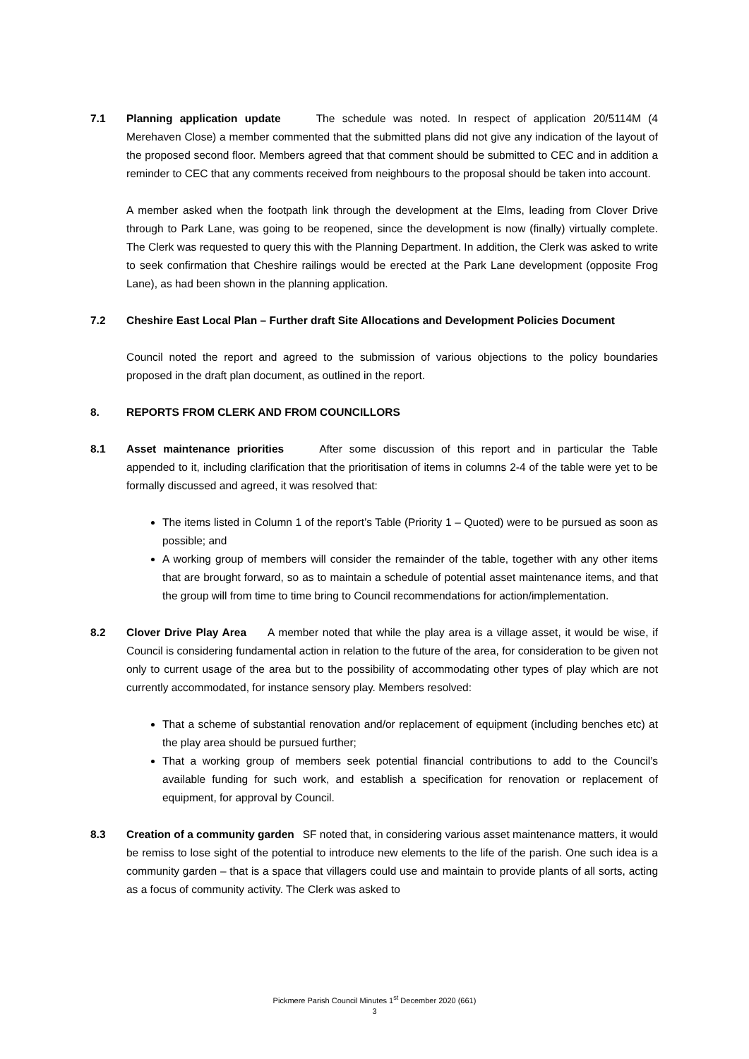7.1 Planning application update The schedule was noted. In respect of application 20/5114M (4 Merehaven Close) a member commented that the submitted plans did not give any indication of the layout of the proposed second floor. Members agreed that that comment should be submitted to CEC and in addition a reminder to CEC that any comments received from neighbours to the proposal should be taken into account.
A member asked when the footpath link through the development at the Elms, leading from Clover Drive through to Park Lane, was going to be reopened, since the development is now (finally) virtually complete. The Clerk was requested to query this with the Planning Department. In addition, the Clerk was asked to write to seek confirmation that Cheshire railings would be erected at the Park Lane development (opposite Frog Lane), as had been shown in the planning application.
7.2 Cheshire East Local Plan – Further draft Site Allocations and Development Policies Document
Council noted the report and agreed to the submission of various objections to the policy boundaries proposed in the draft plan document, as outlined in the report.
8. REPORTS FROM CLERK AND FROM COUNCILLORS
8.1 Asset maintenance priorities After some discussion of this report and in particular the Table appended to it, including clarification that the prioritisation of items in columns 2-4 of the table were yet to be formally discussed and agreed, it was resolved that:
The items listed in Column 1 of the report’s Table (Priority 1 – Quoted) were to be pursued as soon as possible; and
A working group of members will consider the remainder of the table, together with any other items that are brought forward, so as to maintain a schedule of potential asset maintenance items, and that the group will from time to time bring to Council recommendations for action/implementation.
8.2 Clover Drive Play Area A member noted that while the play area is a village asset, it would be wise, if Council is considering fundamental action in relation to the future of the area, for consideration to be given not only to current usage of the area but to the possibility of accommodating other types of play which are not currently accommodated, for instance sensory play. Members resolved:
That a scheme of substantial renovation and/or replacement of equipment (including benches etc) at the play area should be pursued further;
That a working group of members seek potential financial contributions to add to the Council’s available funding for such work, and establish a specification for renovation or replacement of equipment, for approval by Council.
8.3 Creation of a community garden SF noted that, in considering various asset maintenance matters, it would be remiss to lose sight of the potential to introduce new elements to the life of the parish. One such idea is a community garden – that is a space that villagers could use and maintain to provide plants of all sorts, acting as a focus of community activity. The Clerk was asked to
Pickmere Parish Council Minutes 1<sup>st</sup> December 2020 (661)
3